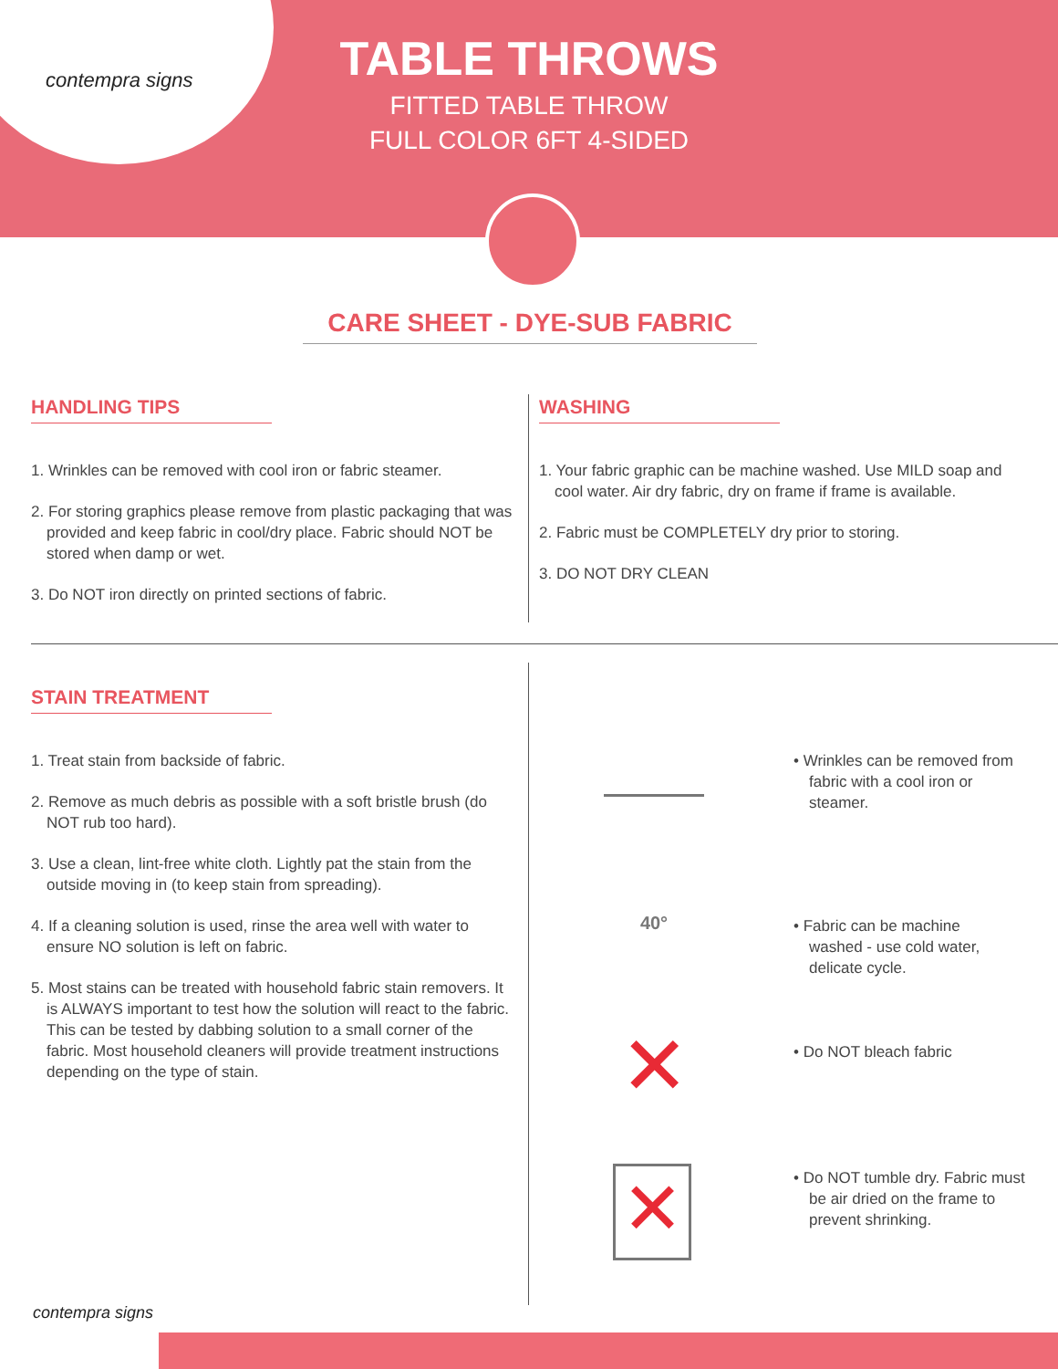TABLE THROWS
FITTED TABLE THROW
FULL COLOR 6FT 4-SIDED
contempra signs
CARE SHEET - DYE-SUB FABRIC
HANDLING TIPS
1. Wrinkles can be removed with cool iron or fabric steamer.
2. For storing graphics please remove from plastic packaging that was provided and keep fabric in cool/dry place. Fabric should NOT be stored when damp or wet.
3. Do NOT iron directly on printed sections of fabric.
WASHING
1. Your fabric graphic can be machine washed. Use MILD soap and cool water. Air dry fabric, dry on frame if frame is available.
2. Fabric must be COMPLETELY dry prior to storing.
3. DO NOT DRY CLEAN
STAIN TREATMENT
1. Treat stain from backside of fabric.
2. Remove as much debris as possible with a soft bristle brush (do NOT rub too hard).
3. Use a clean, lint-free white cloth. Lightly pat the stain from the outside moving in (to keep stain from spreading).
4. If a cleaning solution is used, rinse the area well with water to ensure NO solution is left on fabric.
5. Most stains can be treated with household fabric stain removers. It is ALWAYS important to test how the solution will react to the fabric. This can be tested by dabbing solution to a small corner of the fabric. Most household cleaners will provide treatment instructions depending on the type of stain.
40°
✕
✕
• Wrinkles can be removed from fabric with a cool iron or steamer.
• Fabric can be machine washed - use cold water, delicate cycle.
• Do NOT bleach fabric
• Do NOT tumble dry. Fabric must be air dried on the frame to prevent shrinking.
contempra signs